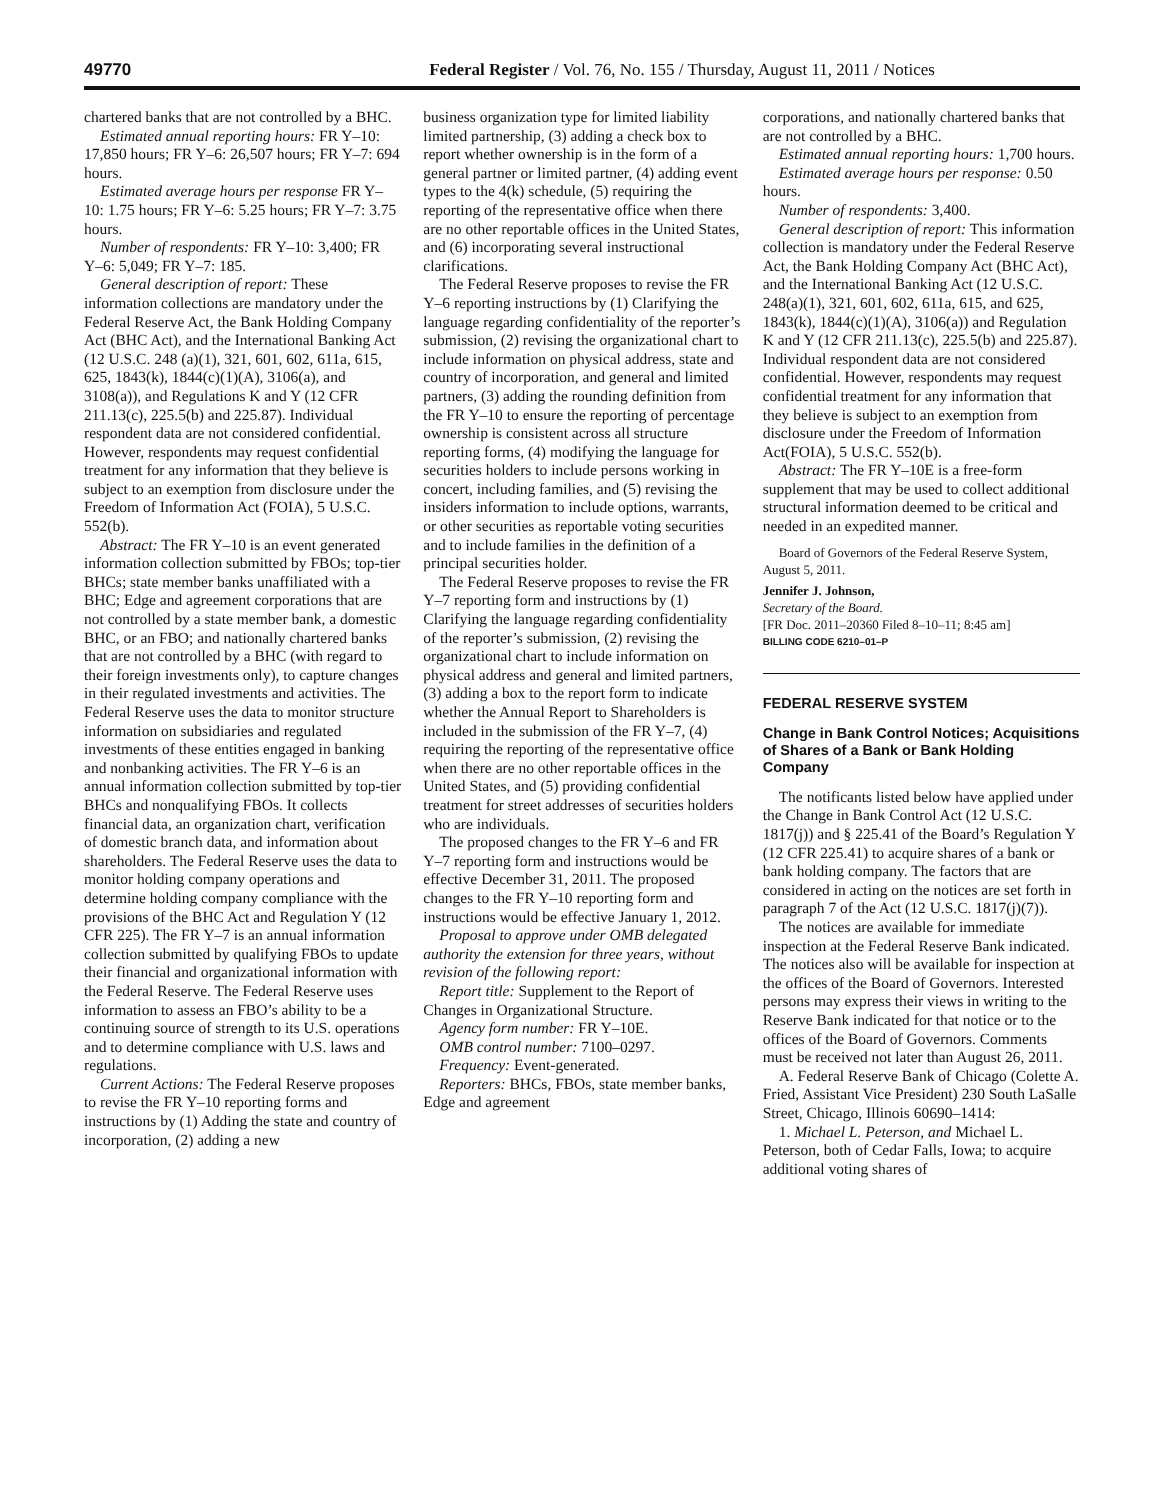49770 Federal Register / Vol. 76, No. 155 / Thursday, August 11, 2011 / Notices
chartered banks that are not controlled by a BHC.
Estimated annual reporting hours: FR Y–10: 17,850 hours; FR Y–6: 26,507 hours; FR Y–7: 694 hours.
Estimated average hours per response FR Y–10: 1.75 hours; FR Y–6: 5.25 hours; FR Y–7: 3.75 hours.
Number of respondents: FR Y–10: 3,400; FR Y–6: 5,049; FR Y–7: 185.
General description of report: These information collections are mandatory under the Federal Reserve Act, the Bank Holding Company Act (BHC Act), and the International Banking Act (12 U.S.C. 248 (a)(1), 321, 601, 602, 611a, 615, 625, 1843(k), 1844(c)(1)(A), 3106(a), and 3108(a)), and Regulations K and Y (12 CFR 211.13(c), 225.5(b) and 225.87). Individual respondent data are not considered confidential. However, respondents may request confidential treatment for any information that they believe is subject to an exemption from disclosure under the Freedom of Information Act (FOIA), 5 U.S.C. 552(b).
Abstract: The FR Y–10 is an event generated information collection submitted by FBOs; top-tier BHCs; state member banks unaffiliated with a BHC; Edge and agreement corporations that are not controlled by a state member bank, a domestic BHC, or an FBO; and nationally chartered banks that are not controlled by a BHC (with regard to their foreign investments only), to capture changes in their regulated investments and activities. The Federal Reserve uses the data to monitor structure information on subsidiaries and regulated investments of these entities engaged in banking and nonbanking activities. The FR Y–6 is an annual information collection submitted by top-tier BHCs and nonqualifying FBOs. It collects financial data, an organization chart, verification of domestic branch data, and information about shareholders. The Federal Reserve uses the data to monitor holding company operations and determine holding company compliance with the provisions of the BHC Act and Regulation Y (12 CFR 225). The FR Y–7 is an annual information collection submitted by qualifying FBOs to update their financial and organizational information with the Federal Reserve. The Federal Reserve uses information to assess an FBO’s ability to be a continuing source of strength to its U.S. operations and to determine compliance with U.S. laws and regulations.
Current Actions: The Federal Reserve proposes to revise the FR Y–10 reporting forms and instructions by (1) Adding the state and country of incorporation, (2) adding a new
business organization type for limited liability limited partnership, (3) adding a check box to report whether ownership is in the form of a general partner or limited partner, (4) adding event types to the 4(k) schedule, (5) requiring the reporting of the representative office when there are no other reportable offices in the United States, and (6) incorporating several instructional clarifications.
The Federal Reserve proposes to revise the FR Y–6 reporting instructions by (1) Clarifying the language regarding confidentiality of the reporter’s submission, (2) revising the organizational chart to include information on physical address, state and country of incorporation, and general and limited partners, (3) adding the rounding definition from the FR Y–10 to ensure the reporting of percentage ownership is consistent across all structure reporting forms, (4) modifying the language for securities holders to include persons working in concert, including families, and (5) revising the insiders information to include options, warrants, or other securities as reportable voting securities and to include families in the definition of a principal securities holder.
The Federal Reserve proposes to revise the FR Y–7 reporting form and instructions by (1) Clarifying the language regarding confidentiality of the reporter’s submission, (2) revising the organizational chart to include information on physical address and general and limited partners, (3) adding a box to the report form to indicate whether the Annual Report to Shareholders is included in the submission of the FR Y–7, (4) requiring the reporting of the representative office when there are no other reportable offices in the United States, and (5) providing confidential treatment for street addresses of securities holders who are individuals.
The proposed changes to the FR Y–6 and FR Y–7 reporting form and instructions would be effective December 31, 2011. The proposed changes to the FR Y–10 reporting form and instructions would be effective January 1, 2012.
Proposal to approve under OMB delegated authority the extension for three years, without revision of the following report:
Report title: Supplement to the Report of Changes in Organizational Structure.
Agency form number: FR Y–10E.
OMB control number: 7100–0297.
Frequency: Event-generated.
Reporters: BHCs, FBOs, state member banks, Edge and agreement
corporations, and nationally chartered banks that are not controlled by a BHC.
Estimated annual reporting hours: 1,700 hours.
Estimated average hours per response: 0.50 hours.
Number of respondents: 3,400.
General description of report: This information collection is mandatory under the Federal Reserve Act, the Bank Holding Company Act (BHC Act), and the International Banking Act (12 U.S.C. 248(a)(1), 321, 601, 602, 611a, 615, and 625, 1843(k), 1844(c)(1)(A), 3106(a)) and Regulation K and Y (12 CFR 211.13(c), 225.5(b) and 225.87). Individual respondent data are not considered confidential. However, respondents may request confidential treatment for any information that they believe is subject to an exemption from disclosure under the Freedom of Information Act(FOIA), 5 U.S.C. 552(b).
Abstract: The FR Y–10E is a free-form supplement that may be used to collect additional structural information deemed to be critical and needed in an expedited manner.
Board of Governors of the Federal Reserve System, August 5, 2011.
Jennifer J. Johnson,
Secretary of the Board.
[FR Doc. 2011–20360 Filed 8–10–11; 8:45 am]
BILLING CODE 6210–01–P
FEDERAL RESERVE SYSTEM
Change in Bank Control Notices; Acquisitions of Shares of a Bank or Bank Holding Company
The notificants listed below have applied under the Change in Bank Control Act (12 U.S.C. 1817(j)) and § 225.41 of the Board’s Regulation Y (12 CFR 225.41) to acquire shares of a bank or bank holding company. The factors that are considered in acting on the notices are set forth in paragraph 7 of the Act (12 U.S.C. 1817(j)(7)).
The notices are available for immediate inspection at the Federal Reserve Bank indicated. The notices also will be available for inspection at the offices of the Board of Governors. Interested persons may express their views in writing to the Reserve Bank indicated for that notice or to the offices of the Board of Governors. Comments must be received not later than August 26, 2011.
A. Federal Reserve Bank of Chicago (Colette A. Fried, Assistant Vice President) 230 South LaSalle Street, Chicago, Illinois 60690–1414:
1. Michael L. Peterson, and Michael L. Peterson, both of Cedar Falls, Iowa; to acquire additional voting shares of